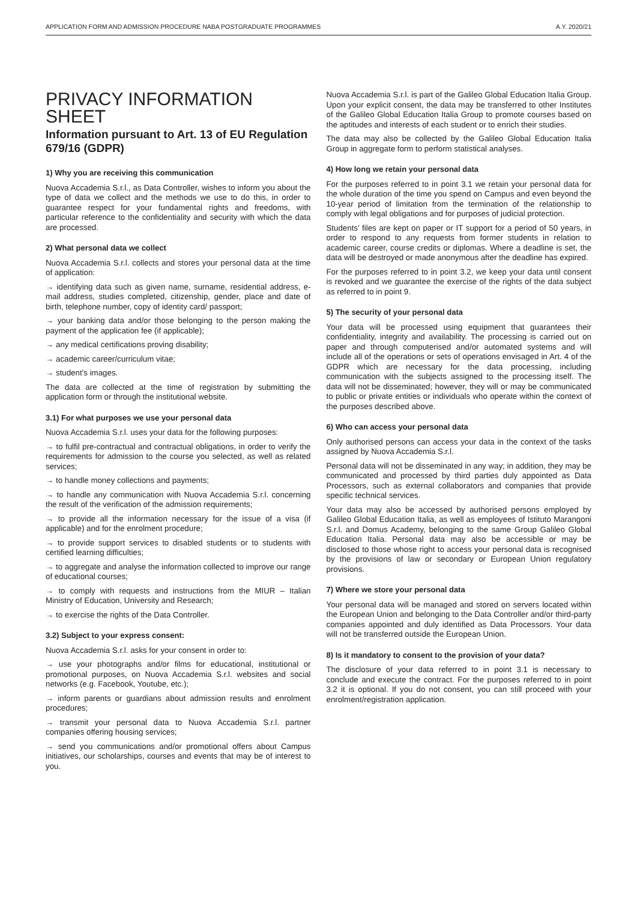APPLICATION FORM AND ADMISSION PROCEDURE NABA POSTGRADUATE PROGRAMMES A.Y. 2020/21
PRIVACY INFORMATION SHEET
Information pursuant to Art. 13 of EU Regulation 679/16 (GDPR)
1) Why you are receiving this communication
Nuova Accademia S.r.l., as Data Controller, wishes to inform you about the type of data we collect and the methods we use to do this, in order to guarantee respect for your fundamental rights and freedoms, with particular reference to the confidentiality and security with which the data are processed.
2) What personal data we collect
Nuova Accademia S.r.l. collects and stores your personal data at the time of application:
→ identifying data such as given name, surname, residential address, e-mail address, studies completed, citizenship, gender, place and date of birth, telephone number, copy of identity card/ passport;
→ your banking data and/or those belonging to the person making the payment of the application fee (if applicable);
→ any medical certifications proving disability;
→ academic career/curriculum vitae;
→ student’s images.
The data are collected at the time of registration by submitting the application form or through the institutional website.
3.1) For what purposes we use your personal data
Nuova Accademia S.r.l. uses your data for the following purposes:
→ to fulfil pre-contractual and contractual obligations, in order to verify the requirements for admission to the course you selected, as well as related services;
→ to handle money collections and payments;
→ to handle any communication with Nuova Accademia S.r.l. concerning the result of the verification of the admission requirements;
→ to provide all the information necessary for the issue of a visa (if applicable) and for the enrolment procedure;
→ to provide support services to disabled students or to students with certified learning difficulties;
→ to aggregate and analyse the information collected to improve our range of educational courses;
→ to comply with requests and instructions from the MIUR – Italian Ministry of Education, University and Research;
→ to exercise the rights of the Data Controller.
3.2) Subject to your express consent:
Nuova Accademia S.r.l. asks for your consent in order to:
→ use your photographs and/or films for educational, institutional or promotional purposes, on Nuova Accademia S.r.l. websites and social networks (e.g. Facebook, Youtube, etc.);
→ inform parents or guardians about admission results and enrolment procedures;
→ transmit your personal data to Nuova Accademia S.r.l. partner companies offering housing services;
→ send you communications and/or promotional offers about Campus initiatives, our scholarships, courses and events that may be of interest to you.
Nuova Accademia S.r.l. is part of the Galileo Global Education Italia Group. Upon your explicit consent, the data may be transferred to other Institutes of the Galileo Global Education Italia Group to promote courses based on the aptitudes and interests of each student or to enrich their studies.
The data may also be collected by the Galileo Global Education Italia Group in aggregate form to perform statistical analyses.
4) How long we retain your personal data
For the purposes referred to in point 3.1 we retain your personal data for the whole duration of the time you spend on Campus and even beyond the 10-year period of limitation from the termination of the relationship to comply with legal obligations and for purposes of judicial protection.
Students’ files are kept on paper or IT support for a period of 50 years, in order to respond to any requests from former students in relation to academic career, course credits or diplomas. Where a deadline is set, the data will be destroyed or made anonymous after the deadline has expired.
For the purposes referred to in point 3.2, we keep your data until consent is revoked and we guarantee the exercise of the rights of the data subject as referred to in point 9.
5) The security of your personal data
Your data will be processed using equipment that guarantees their confidentiality, integrity and availability. The processing is carried out on paper and through computerised and/or automated systems and will include all of the operations or sets of operations envisaged in Art. 4 of the GDPR which are necessary for the data processing, including communication with the subjects assigned to the processing itself. The data will not be disseminated; however, they will or may be communicated to public or private entities or individuals who operate within the context of the purposes described above.
6) Who can access your personal data
Only authorised persons can access your data in the context of the tasks assigned by Nuova Accademia S.r.l.
Personal data will not be disseminated in any way; in addition, they may be communicated and processed by third parties duly appointed as Data Processors, such as external collaborators and companies that provide specific technical services.
Your data may also be accessed by authorised persons employed by Galileo Global Education Italia, as well as employees of Istituto Marangoni S.r.l. and Domus Academy, belonging to the same Group Galileo Global Education Italia. Personal data may also be accessible or may be disclosed to those whose right to access your personal data is recognised by the provisions of law or secondary or European Union regulatory provisions.
7) Where we store your personal data
Your personal data will be managed and stored on servers located within the European Union and belonging to the Data Controller and/or third-party companies appointed and duly identified as Data Processors. Your data will not be transferred outside the European Union.
8) Is it mandatory to consent to the provision of your data?
The disclosure of your data referred to in point 3.1 is necessary to conclude and execute the contract. For the purposes referred to in point 3.2 it is optional. If you do not consent, you can still proceed with your enrolment/registration application.